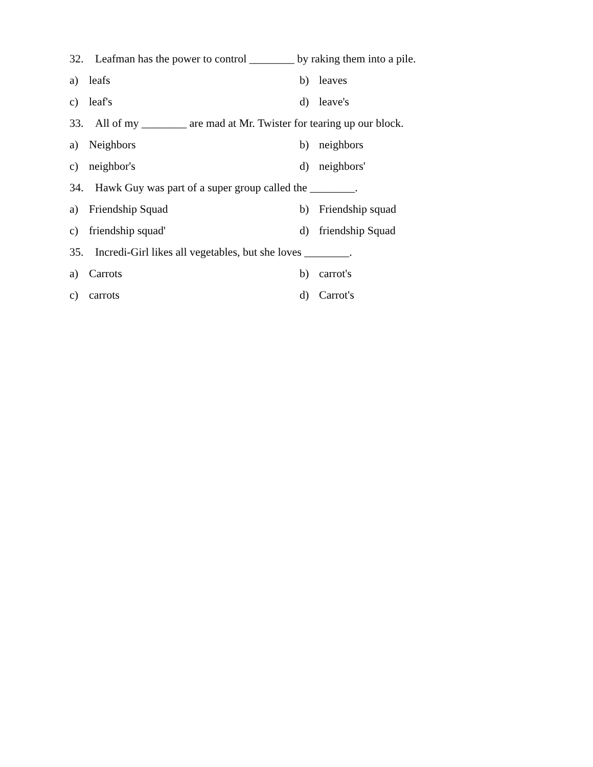32. Leafman has the power to control ________ by raking them into a pile.
a) leafs b) leaves
c) leaf's d) leave's
33. All of my ________ are mad at Mr. Twister for tearing up our block.
a) Neighbors b) neighbors
c) neighbor's d) neighbors'
34. Hawk Guy was part of a super group called the ________.
a) Friendship Squad b) Friendship squad
c) friendship squad' d) friendship Squad
35. Incredi-Girl likes all vegetables, but she loves ________.
a) Carrots b) carrot's
c) carrots d) Carrot's